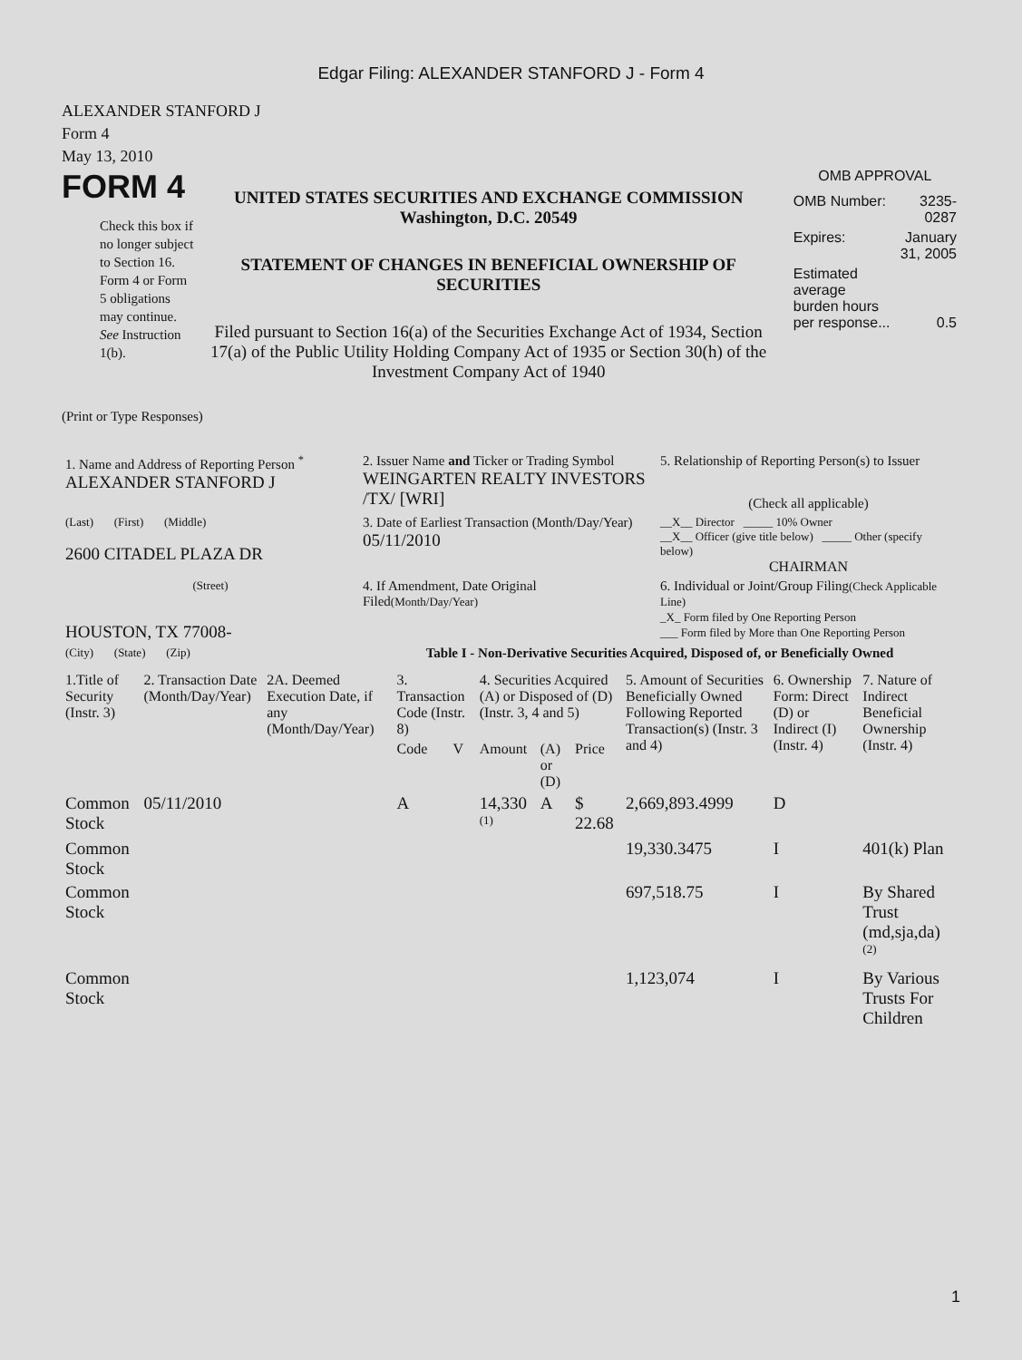Edgar Filing: ALEXANDER STANFORD J - Form 4
ALEXANDER STANFORD J
Form 4
May 13, 2010
FORM 4
Check this box if no longer subject to Section 16. Form 4 or Form 5 obligations may continue. See Instruction 1(b).
UNITED STATES SECURITIES AND EXCHANGE COMMISSION
Washington, D.C. 20549
STATEMENT OF CHANGES IN BENEFICIAL OWNERSHIP OF SECURITIES
Filed pursuant to Section 16(a) of the Securities Exchange Act of 1934, Section 17(a) of the Public Utility Holding Company Act of 1935 or Section 30(h) of the Investment Company Act of 1940
OMB APPROVAL
| OMB Number: | 3235-0287 |
| Expires: | January 31, 2005 |
| Estimated average burden hours per response... | 0.5 |
(Print or Type Responses)
| 1. Name and Address of Reporting Person <sup>*</sup> ALEXANDER STANFORD J | 2. Issuer Name and Ticker or Trading Symbol WEINGARTEN REALTY INVESTORS /TX/ [WRI] | 5. Relationship of Reporting Person(s) to Issuer (Check all applicable) |
| (Last) (First) (Middle) 2600 CITADEL PLAZA DR | 3. Date of Earliest Transaction (Month/Day/Year) 05/11/2010 | __X__ Director _____ 10% Owner __X__ Officer (give title below) _____ Other (specify below) CHAIRMAN |
| (Street) HOUSTON, TX 77008- | 4. If Amendment, Date Original Filed (Month/Day/Year) | 6. Individual or Joint/Group Filing (Check Applicable Line) _X_ Form filed by One Reporting Person ___ Form filed by More than One Reporting Person |
| (City) (State) (Zip) | Table I - Non-Derivative Securities Acquired, Disposed of, or Beneficially Owned | |
| 1.Title of Security (Instr. 3) | 2. Transaction Date (Month/Day/Year) | 2A. Deemed Execution Date, if any (Month/Day/Year) | 3. Transaction Code (Instr. 8) | | 4. Securities Acquired (A) or Disposed of (D) (Instr. 3, 4 and 5) | | | 5. Amount of Securities Beneficially Owned Following Reported Transaction(s) (Instr. 3 and 4) | 6. Ownership Form: Direct (D) or Indirect (I) (Instr. 4) | 7. Nature of Indirect Beneficial Ownership (Instr. 4) |
| --- | --- | --- | --- | --- | --- | --- | --- | --- | --- | --- |
| | | | Code | V | Amount | (A) or (D) | Price | | | |
| Common Stock | 05/11/2010 | | A | | 14,330 <sup>(1)</sup> | A | $ 22.68 | 2,669,893.4999 | D | |
| Common Stock | | | | | | | | 19,330.3475 | I | 401(k) Plan |
| Common Stock | | | | | | | | 697,518.75 | I | By Shared Trust (md,sja,da) <sup>(2)</sup> |
| Common Stock | | | | | | | | 1,123,074 | I | By Various Trusts For Children |
1